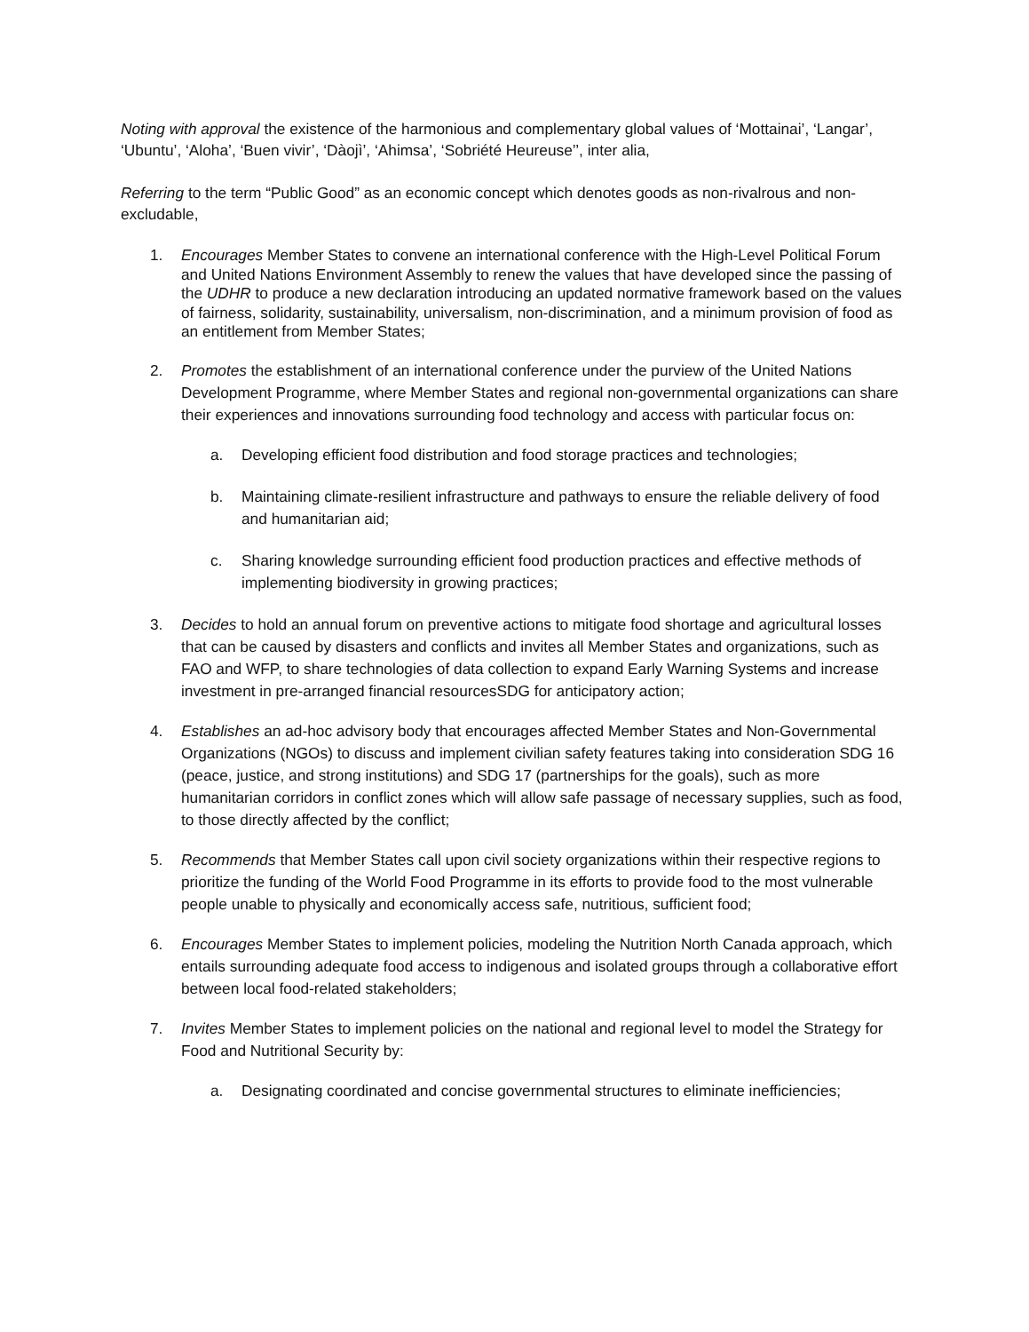Noting with approval the existence of the harmonious and complementary global values of ‘Mottainai’, ‘Langar’, ‘Ubuntu’, ‘Aloha’, ‘Buen vivir’, ‘Dàojì’, ‘Ahimsa’, ‘Sobriété Heureuse’’, inter alia,
Referring to the term “Public Good” as an economic concept which denotes goods as non-rivalrous and non-excludable,
1. Encourages Member States to convene an international conference with the High-Level Political Forum and United Nations Environment Assembly to renew the values that have developed since the passing of the UDHR to produce a new declaration introducing an updated normative framework based on the values of fairness, solidarity, sustainability, universalism, non-discrimination, and a minimum provision of food as an entitlement from Member States;
2. Promotes the establishment of an international conference under the purview of the United Nations Development Programme, where Member States and regional non-governmental organizations can share their experiences and innovations surrounding food technology and access with particular focus on:
a. Developing efficient food distribution and food storage practices and technologies;
b. Maintaining climate-resilient infrastructure and pathways to ensure the reliable delivery of food and humanitarian aid;
c. Sharing knowledge surrounding efficient food production practices and effective methods of implementing biodiversity in growing practices;
3. Decides to hold an annual forum on preventive actions to mitigate food shortage and agricultural losses that can be caused by disasters and conflicts and invites all Member States and organizations, such as FAO and WFP, to share technologies of data collection to expand Early Warning Systems and increase investment in pre-arranged financial resourcesSDG for anticipatory action;
4. Establishes an ad-hoc advisory body that encourages affected Member States and Non-Governmental Organizations (NGOs) to discuss and implement civilian safety features taking into consideration SDG 16 (peace, justice, and strong institutions) and SDG 17 (partnerships for the goals), such as more humanitarian corridors in conflict zones which will allow safe passage of necessary supplies, such as food, to those directly affected by the conflict;
5. Recommends that Member States call upon civil society organizations within their respective regions to prioritize the funding of the World Food Programme in its efforts to provide food to the most vulnerable people unable to physically and economically access safe, nutritious, sufficient food;
6. Encourages Member States to implement policies, modeling the Nutrition North Canada approach, which entails surrounding adequate food access to indigenous and isolated groups through a collaborative effort between local food-related stakeholders;
7. Invites Member States to implement policies on the national and regional level to model the Strategy for Food and Nutritional Security by:
a. Designating coordinated and concise governmental structures to eliminate inefficiencies;